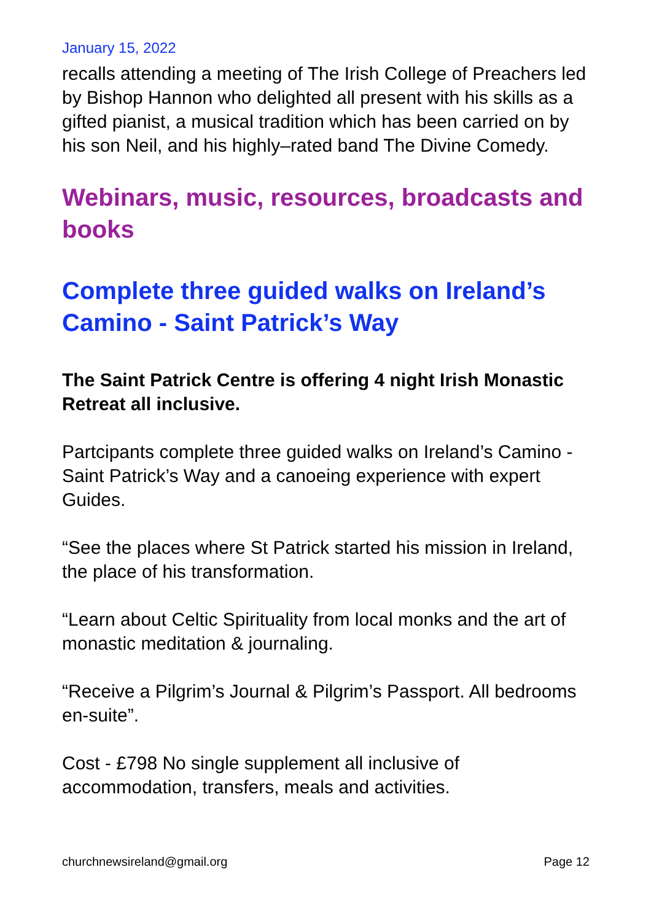January 15, 2022
recalls attending a meeting of The Irish College of Preachers led by Bishop Hannon who delighted all present with his skills as a gifted pianist, a musical tradition which has been carried on by his son Neil, and his highly–rated band The Divine Comedy.
Webinars, music, resources, broadcasts and books
Complete three guided walks on Ireland’s Camino - Saint Patrick’s Way
The Saint Patrick Centre is offering 4 night Irish Monastic Retreat all inclusive.
Partcipants complete three guided walks on Ireland’s Camino - Saint Patrick’s Way and a canoeing experience with expert Guides.
“See the places where St Patrick started his mission in Ireland, the place of his transformation.
“Learn about Celtic Spirituality from local monks and the art of monastic meditation & journaling.
“Receive a Pilgrim’s Journal & Pilgrim’s Passport. All bedrooms en-suite”.
Cost - £798 No single supplement all inclusive of accommodation, transfers, meals and activities.
churchnewsireland@gmail.org Page 12